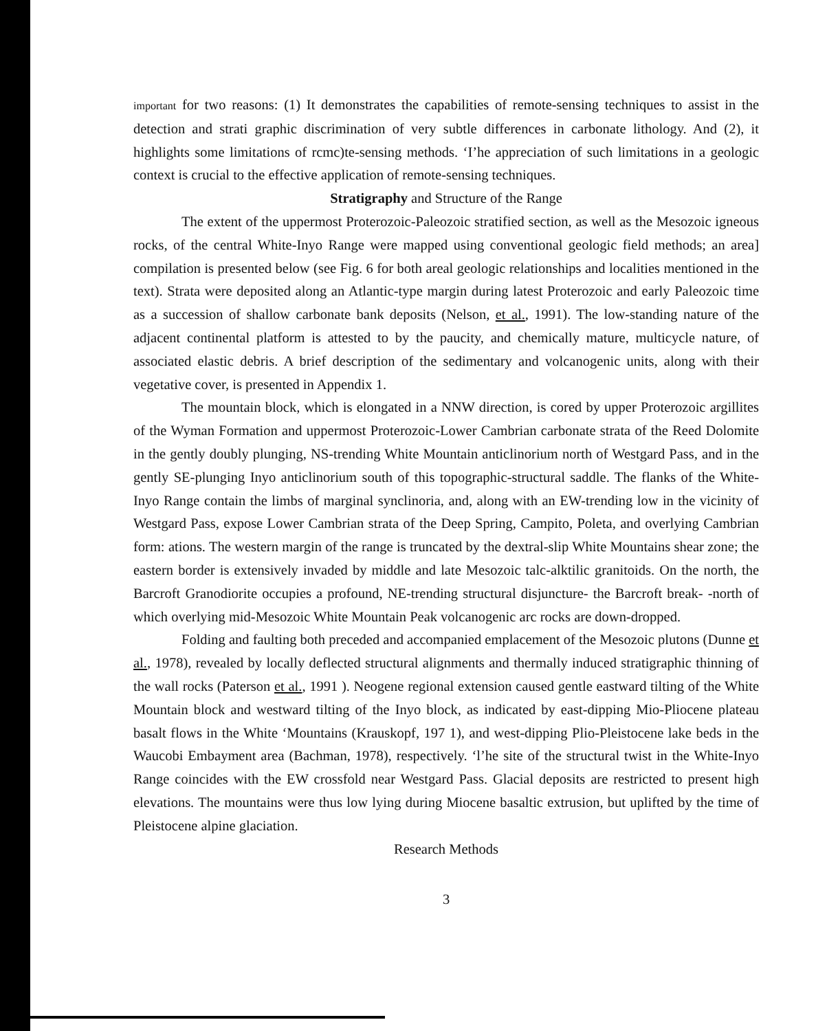important for two reasons: (1) It demonstrates the capabilities of remote-sensing techniques to assist in the detection and strati graphic discrimination of very subtle differences in carbonate lithology. And (2), it highlights some limitations of rcmc)te-sensing methods. ‘I’he appreciation of such limitations in a geologic context is crucial to the effective application of remote-sensing techniques.
Stratigraphy and Structure of the Range
The extent of the uppermost Proterozoic-Paleozoic stratified section, as well as the Mesozoic igneous rocks, of the central White-Inyo Range were mapped using conventional geologic field methods; an area] compilation is presented below (see Fig. 6 for both areal geologic relationships and localities mentioned in the text). Strata were deposited along an Atlantic-type margin during latest Proterozoic and early Paleozoic time as a succession of shallow carbonate bank deposits (Nelson, et al., 1991). The low-standing nature of the adjacent continental platform is attested to by the paucity, and chemically mature, multicycle nature, of associated elastic debris. A brief description of the sedimentary and volcanogenic units, along with their vegetative cover, is presented in Appendix 1.
The mountain block, which is elongated in a NNW direction, is cored by upper Proterozoic argillites of the Wyman Formation and uppermost Proterozoic-Lower Cambrian carbonate strata of the Reed Dolomite in the gently doubly plunging, NS-trending White Mountain anticlinorium north of Westgard Pass, and in the gently SE-plunging Inyo anticlinorium south of this topographic-structural saddle. The flanks of the White-Inyo Range contain the limbs of marginal synclinoria, and, along with an EW-trending low in the vicinity of Westgard Pass, expose Lower Cambrian strata of the Deep Spring, Campito, Poleta, and overlying Cambrian form: ations. The western margin of the range is truncated by the dextral-slip White Mountains shear zone; the eastern border is extensively invaded by middle and late Mesozoic talc-alktilic granitoids. On the north, the Barcroft Granodiorite occupies a profound, NE-trending structural disjuncture- the Barcroft break- -north of which overlying mid-Mesozoic White Mountain Peak volcanogenic arc rocks are down-dropped.
Folding and faulting both preceded and accompanied emplacement of the Mesozoic plutons (Dunne et al., 1978), revealed by locally deflected structural alignments and thermally induced stratigraphic thinning of the wall rocks (Paterson et al., 1991 ). Neogene regional extension caused gentle eastward tilting of the White Mountain block and westward tilting of the Inyo block, as indicated by east-dipping Mio-Pliocene plateau basalt flows in the White ‘Mountains (Krauskopf, 197 1), and west-dipping Plio-Pleistocene lake beds in the Waucobi Embayment area (Bachman, 1978), respectively. ‘l’he site of the structural twist in the White-Inyo Range coincides with the EW crossfold near Westgard Pass. Glacial deposits are restricted to present high elevations. The mountains were thus low lying during Miocene basaltic extrusion, but uplifted by the time of Pleistocene alpine glaciation.
Research Methods
3